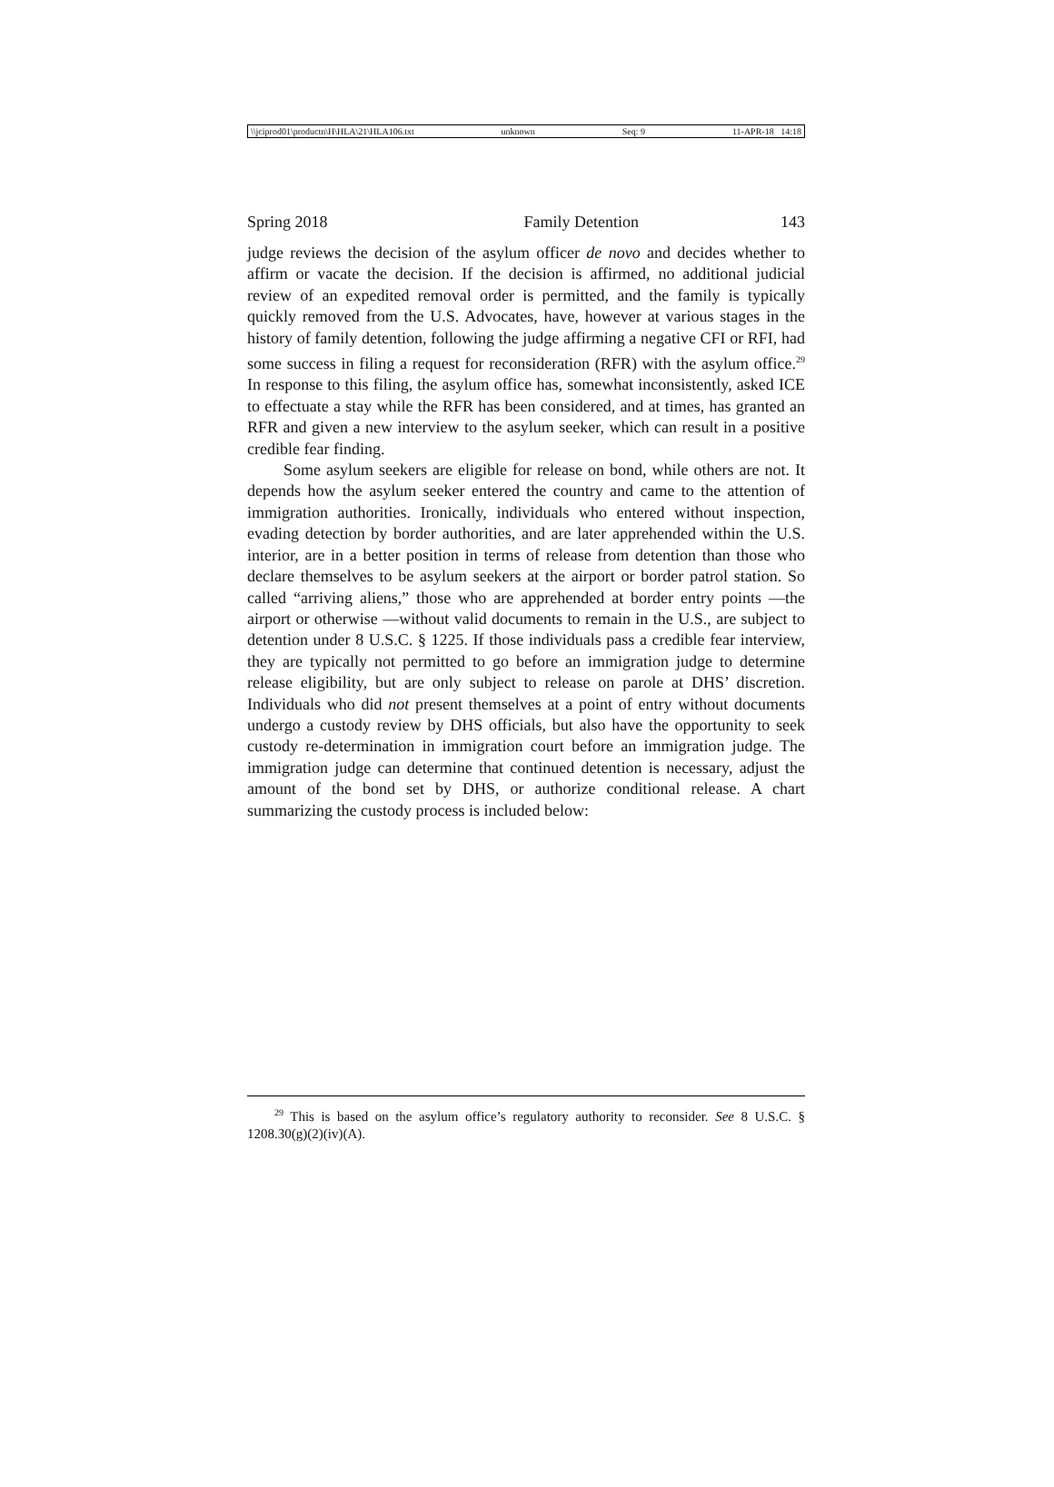\\jciprod01\productn\H\HLA\21\HLA106.txt unknown Seq: 9 11-APR-18 14:18
Spring 2018 Family Detention 143
judge reviews the decision of the asylum officer de novo and decides whether to affirm or vacate the decision. If the decision is affirmed, no additional judicial review of an expedited removal order is permitted, and the family is typically quickly removed from the U.S. Advocates, have, however at various stages in the history of family detention, following the judge affirming a negative CFI or RFI, had some success in filing a request for reconsideration (RFR) with the asylum office.<sup>29</sup> In response to this filing, the asylum office has, somewhat inconsistently, asked ICE to effectuate a stay while the RFR has been considered, and at times, has granted an RFR and given a new interview to the asylum seeker, which can result in a positive credible fear finding.
Some asylum seekers are eligible for release on bond, while others are not. It depends how the asylum seeker entered the country and came to the attention of immigration authorities. Ironically, individuals who entered without inspection, evading detection by border authorities, and are later apprehended within the U.S. interior, are in a better position in terms of release from detention than those who declare themselves to be asylum seekers at the airport or border patrol station. So called “arriving aliens,” those who are apprehended at border entry points —the airport or otherwise —without valid documents to remain in the U.S., are subject to detention under 8 U.S.C. § 1225. If those individuals pass a credible fear interview, they are typically not permitted to go before an immigration judge to determine release eligibility, but are only subject to release on parole at DHS’ discretion. Individuals who did not present themselves at a point of entry without documents undergo a custody review by DHS officials, but also have the opportunity to seek custody re-determination in immigration court before an immigration judge. The immigration judge can determine that continued detention is necessary, adjust the amount of the bond set by DHS, or authorize conditional release. A chart summarizing the custody process is included below:
<sup>29</sup> This is based on the asylum office’s regulatory authority to reconsider. See 8 U.S.C. § 1208.30(g)(2)(iv)(A).